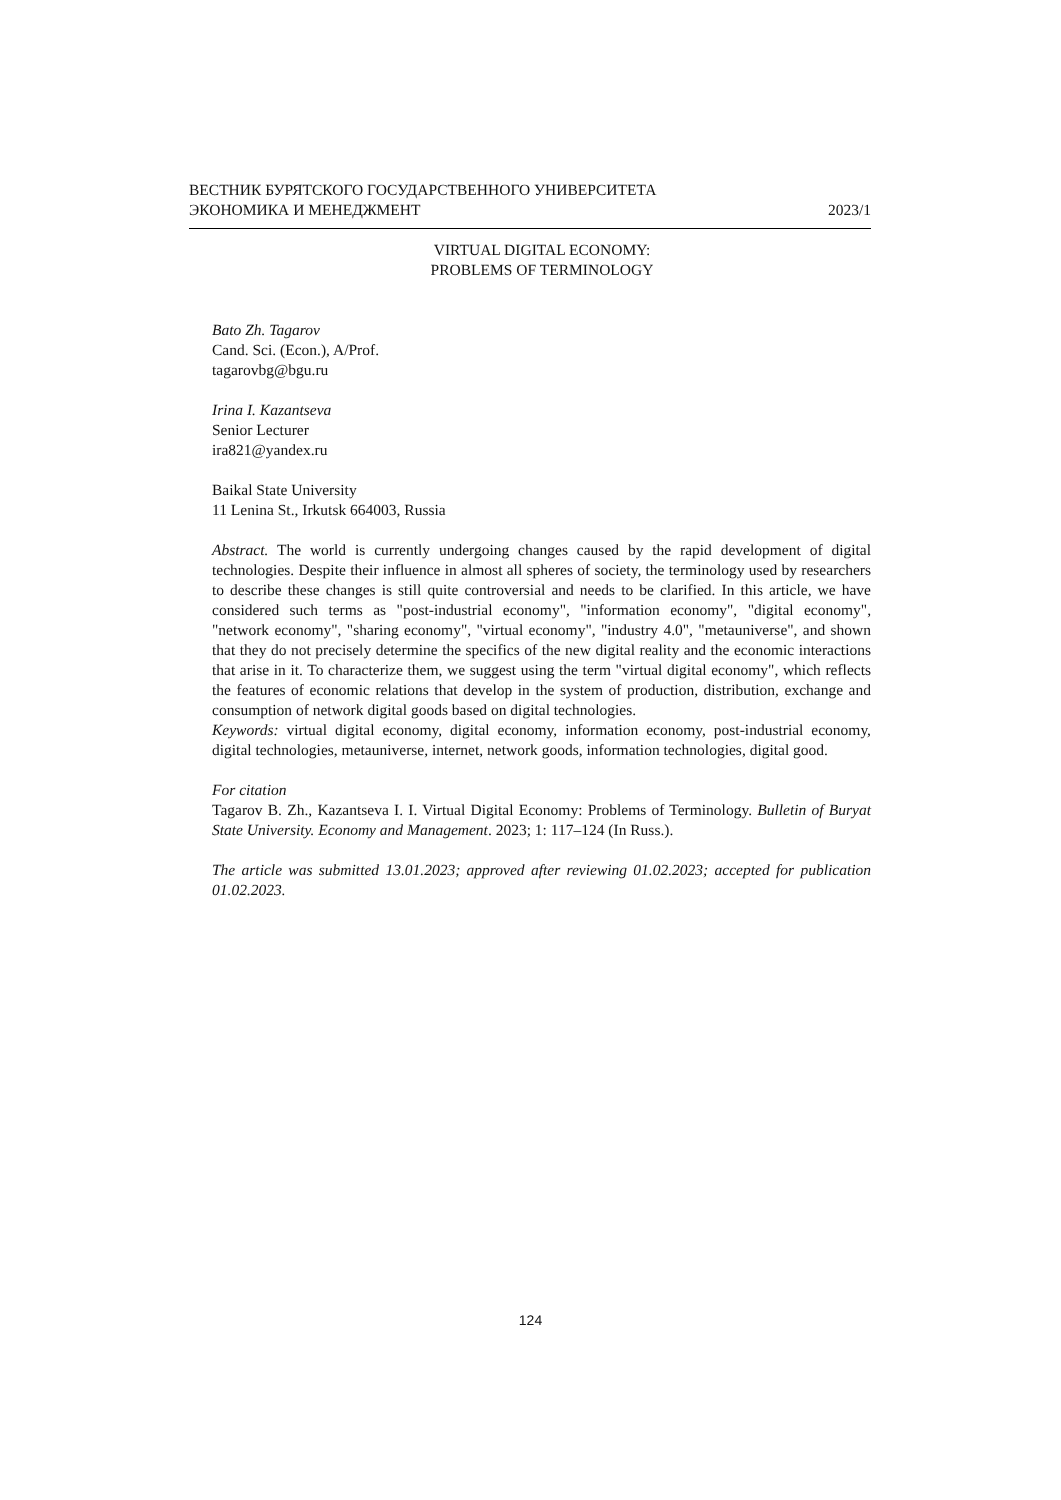ВЕСТНИК БУРЯТСКОГО ГОСУДАРСТВЕННОГО УНИВЕРСИТЕТА
ЭКОНОМИКА И МЕНЕДЖМЕНТ 2023/1
VIRTUAL DIGITAL ECONOMY:
PROBLEMS OF TERMINOLOGY
Bato Zh. Tagarov
Cand. Sci. (Econ.), A/Prof.
tagarovbg@bgu.ru
Irina I. Kazantseva
Senior Lecturer
ira821@yandex.ru
Baikal State University
11 Lenina St., Irkutsk 664003, Russia
Abstract. The world is currently undergoing changes caused by the rapid development of digital technologies. Despite their influence in almost all spheres of society, the terminology used by researchers to describe these changes is still quite controversial and needs to be clarified. In this article, we have considered such terms as "post-industrial economy", "information economy", "digital economy", "network economy", "sharing economy", "virtual economy", "industry 4.0", "metauniverse", and shown that they do not precisely determine the specifics of the new digital reality and the economic interactions that arise in it. To characterize them, we suggest using the term "virtual digital economy", which reflects the features of economic relations that develop in the system of production, distribution, exchange and consumption of network digital goods based on digital technologies.
Keywords: virtual digital economy, digital economy, information economy, post-industrial economy, digital technologies, metauniverse, internet, network goods, information technologies, digital good.
For citation
Tagarov B. Zh., Kazantseva I. I. Virtual Digital Economy: Problems of Terminology. Bulletin of Buryat State University. Economy and Management. 2023; 1: 117–124 (In Russ.).
The article was submitted 13.01.2023; approved after reviewing 01.02.2023; accepted for publication 01.02.2023.
124